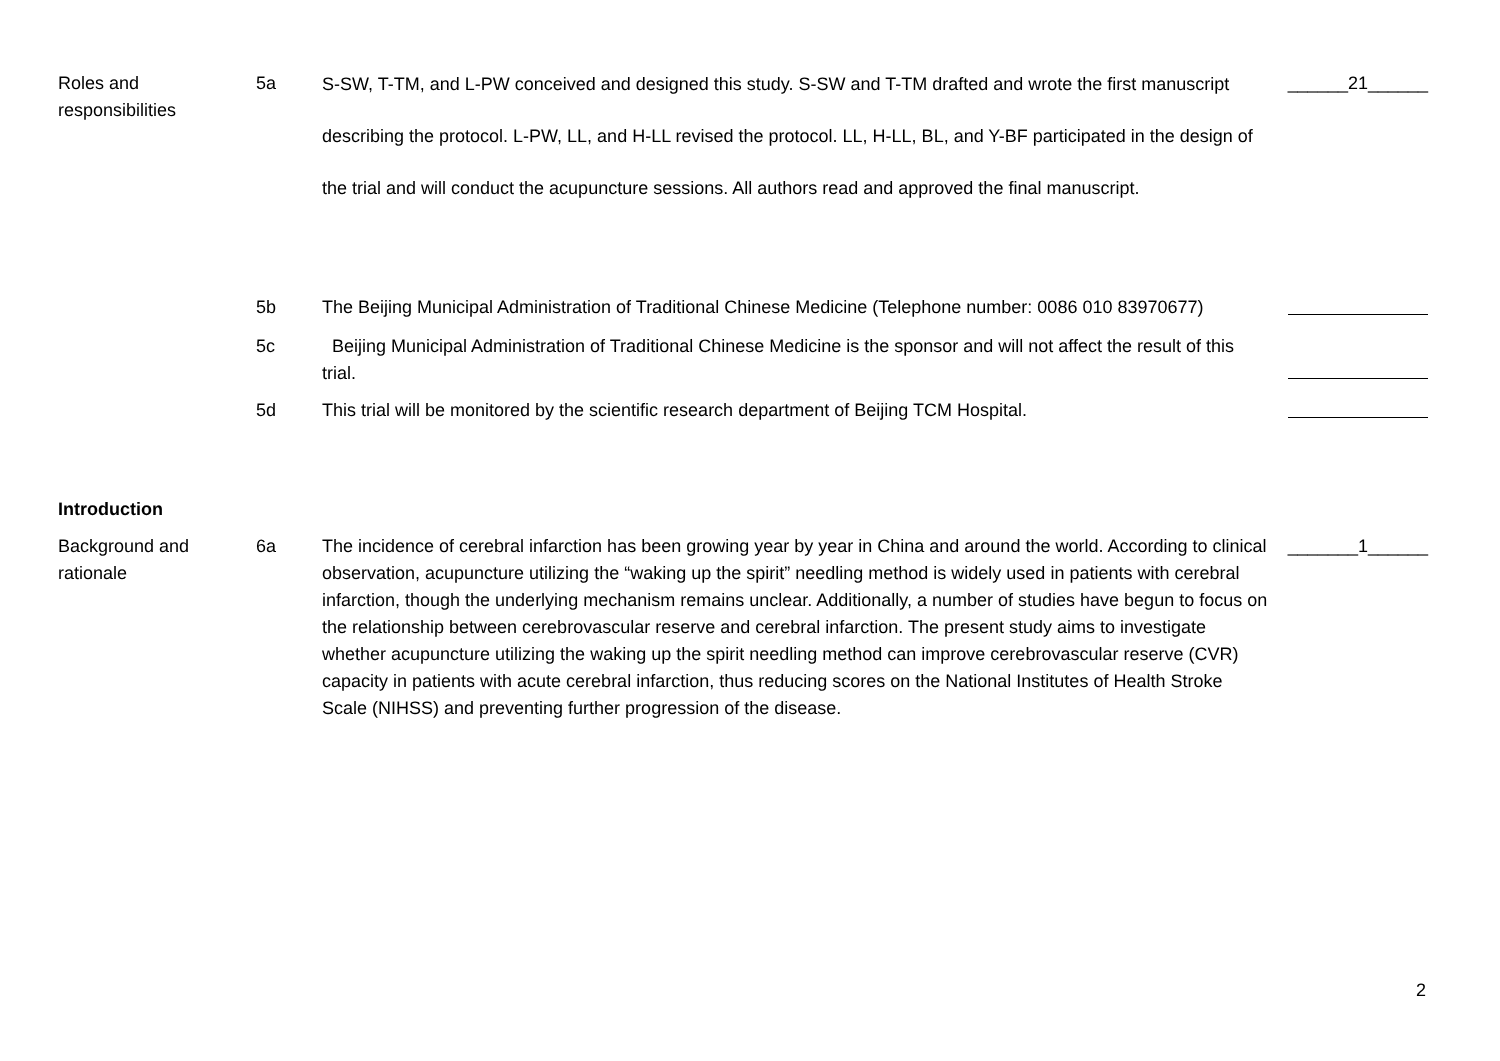| Roles and responsibilities | 5a | S-SW, T-TM, and L-PW conceived and designed this study. S-SW and T-TM drafted and wrote the first manuscript describing the protocol. L-PW, LL, and H-LL revised the protocol. LL, H-LL, BL, and Y-BF participated in the design of the trial and will conduct the acupuncture sessions. All authors read and approved the final manuscript. | ______21______ |
| | 5b | The Beijing Municipal Administration of Traditional Chinese Medicine (Telephone number: 0086 010 83970677) | |
| | 5c | Beijing Municipal Administration of Traditional Chinese Medicine is the sponsor and will not affect the result of this trial. | |
| | 5d | This trial will be monitored by the scientific research department of Beijing TCM Hospital. | |
| Introduction | | | |
| Background and rationale | 6a | The incidence of cerebral infarction has been growing year by year in China and around the world. According to clinical observation, acupuncture utilizing the “waking up the spirit” needling method is widely used in patients with cerebral infarction, though the underlying mechanism remains unclear. Additionally, a number of studies have begun to focus on the relationship between cerebrovascular reserve and cerebral infarction. The present study aims to investigate whether acupuncture utilizing the waking up the spirit needling method can improve cerebrovascular reserve (CVR) capacity in patients with acute cerebral infarction, thus reducing scores on the National Institutes of Health Stroke Scale (NIHSS) and preventing further progression of the disease. | _______1______ |
2